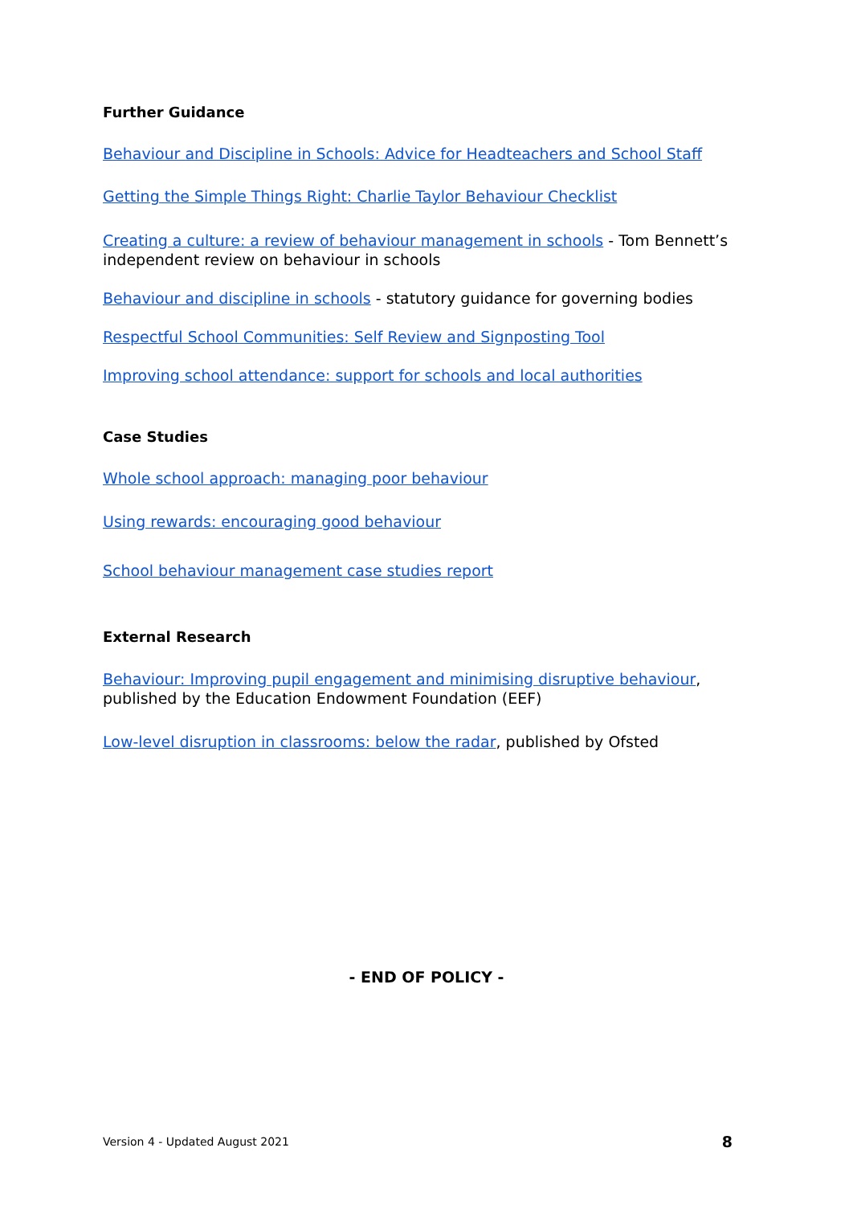Further Guidance
Behaviour and Discipline in Schools: Advice for Headteachers and School Staff
Getting the Simple Things Right: Charlie Taylor Behaviour Checklist
Creating a culture: a review of behaviour management in schools - Tom Bennett’s independent review on behaviour in schools
Behaviour and discipline in schools - statutory guidance for governing bodies
Respectful School Communities: Self Review and Signposting Tool
Improving school attendance: support for schools and local authorities
Case Studies
Whole school approach: managing poor behaviour
Using rewards: encouraging good behaviour
School behaviour management case studies report
External Research
Behaviour: Improving pupil engagement and minimising disruptive behaviour, published by the Education Endowment Foundation (EEF)
Low-level disruption in classrooms: below the radar, published by Ofsted
- END OF POLICY -
Version 4 - Updated August 2021 8